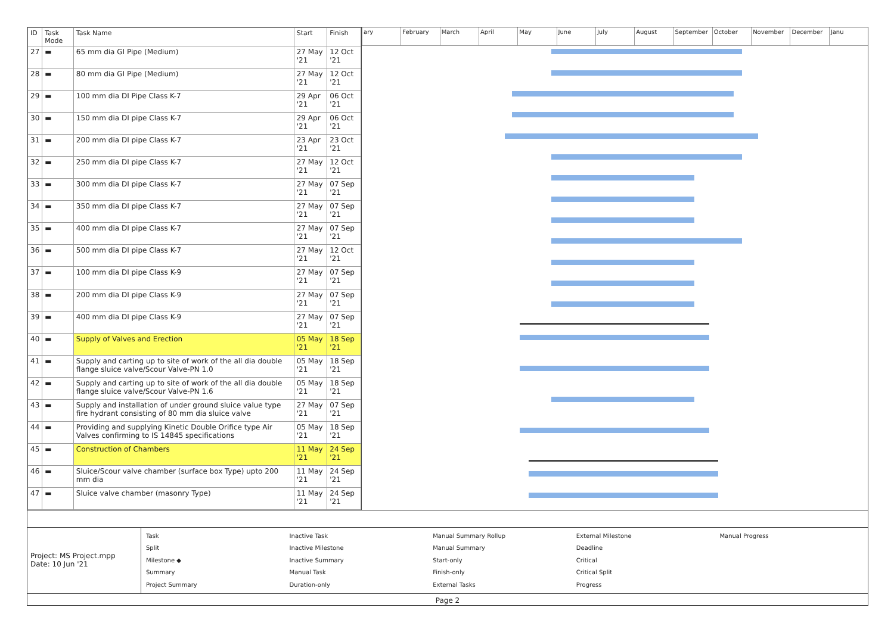| ID | Task Mode | Task Name | Start | Finish |
| --- | --- | --- | --- | --- |
| 27 | ▬ | 65 mm dia GI Pipe (Medium) | 27 May '21 | 12 Oct '21 |
| 28 | ▬ | 80 mm dia GI Pipe (Medium) | 27 May '21 | 12 Oct '21 |
| 29 | ▬ | 100 mm dia DI Pipe Class K-7 | 29 Apr '21 | 06 Oct '21 |
| 30 | ▬ | 150 mm dia DI pipe Class K-7 | 29 Apr '21 | 06 Oct '21 |
| 31 | ▬ | 200 mm dia DI pipe Class K-7 | 23 Apr '21 | 23 Oct '21 |
| 32 | ▬ | 250 mm dia DI pipe Class K-7 | 27 May '21 | 12 Oct '21 |
| 33 | ▬ | 300 mm dia DI pipe Class K-7 | 27 May '21 | 07 Sep '21 |
| 34 | ▬ | 350 mm dia DI pipe Class K-7 | 27 May '21 | 07 Sep '21 |
| 35 | ▬ | 400 mm dia DI pipe Class K-7 | 27 May '21 | 07 Sep '21 |
| 36 | ▬ | 500 mm dia DI pipe Class K-7 | 27 May '21 | 12 Oct '21 |
| 37 | ▬ | 100 mm dia DI pipe Class K-9 | 27 May '21 | 07 Sep '21 |
| 38 | ▬ | 200 mm dia DI pipe Class K-9 | 27 May '21 | 07 Sep '21 |
| 39 | ▬ | 400 mm dia DI pipe Class K-9 | 27 May '21 | 07 Sep '21 |
| 40 | ▬ | Supply of Valves and Erection | 05 May '21 | 18 Sep '21 |
| 41 | ▬ | Supply and carting up to site of work of the all dia double flange sluice valve/Scour Valve-PN 1.0 | 05 May '21 | 18 Sep '21 |
| 42 | ▬ | Supply and carting up to site of work of the all dia double flange sluice valve/Scour Valve-PN 1.6 | 05 May '21 | 18 Sep '21 |
| 43 | ▬ | Supply and installation of under ground sluice value type fire hydrant consisting of 80 mm dia sluice valve | 27 May '21 | 07 Sep '21 |
| 44 | ▬ | Providing and supplying Kinetic Double Orifice type Air Valves confirming to IS 14845 specifications | 05 May '21 | 18 Sep '21 |
| 45 | ▬ | Construction of Chambers | 11 May '21 | 24 Sep '21 |
| 46 | ▬ | Sluice/Scour valve chamber (surface box Type) upto 200 mm dia | 11 May '21 | 24 Sep '21 |
| 47 | ▬ | Sluice valve chamber (masonry Type) | 11 May '21 | 24 Sep '21 |
ary February March April May June July August September October November December Janu
Project: MS Project.mpp
Date: 10 Jun '21
Task Inactive Task Manual Summary Rollup External Milestone Manual Progress Split Inactive Milestone Manual Summary Deadline Milestone ◆ Inactive Summary Start-only Critical Summary Manual Task Finish-only Critical Split Project Summary Duration-only External Tasks Progress
Page 2